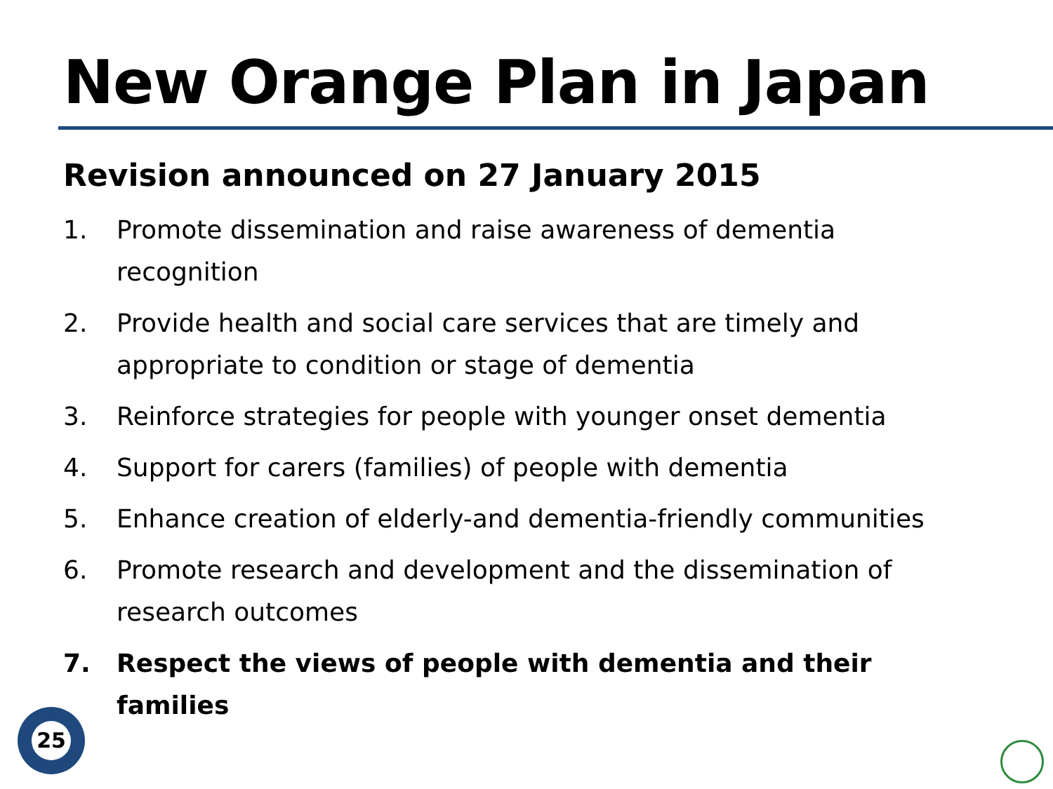New Orange Plan in Japan
Revision announced on 27 January 2015
1. Promote dissemination and raise awareness of dementia recognition
2. Provide health and social care services that are timely and appropriate to condition or stage of dementia
3. Reinforce strategies for people with younger onset dementia
4. Support for carers (families) of people with dementia
5. Enhance creation of elderly-and dementia-friendly communities
6. Promote research and development and the dissemination of research outcomes
7. Respect the views of people with dementia and their families
25